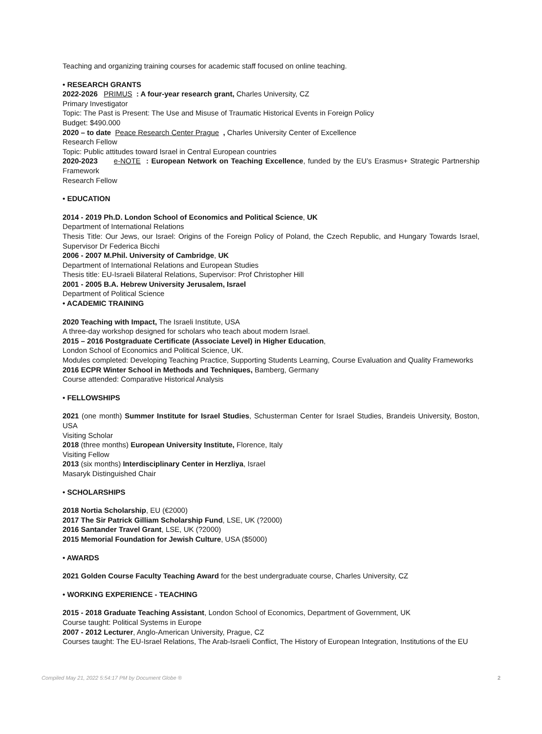Teaching and organizing training courses for academic staff focused on online teaching.
• RESEARCH GRANTS
2022-2026 PRIMUS : A four-year research grant, Charles University, CZ
Primary Investigator
Topic: The Past is Present: The Use and Misuse of Traumatic Historical Events in Foreign Policy
Budget: $490.000
2020 – to date Peace Research Center Prague , Charles University Center of Excellence
Research Fellow
Topic: Public attitudes toward Israel in Central European countries
2020-2023 e-NOTE : European Network on Teaching Excellence, funded by the EU’s Erasmus+ Strategic Partnership Framework
Research Fellow
• EDUCATION
2014 - 2019 Ph.D. London School of Economics and Political Science, UK
Department of International Relations
Thesis Title: Our Jews, our Israel: Origins of the Foreign Policy of Poland, the Czech Republic, and Hungary Towards Israel, Supervisor Dr Federica Bicchi
2006 - 2007 M.Phil. University of Cambridge, UK
Department of International Relations and European Studies
Thesis title: EU-Israeli Bilateral Relations, Supervisor: Prof Christopher Hill
2001 - 2005 B.A. Hebrew University Jerusalem, Israel
Department of Political Science
• ACADEMIC TRAINING
2020 Teaching with Impact, The Israeli Institute, USA
A three-day workshop designed for scholars who teach about modern Israel.
2015 – 2016 Postgraduate Certificate (Associate Level) in Higher Education,
London School of Economics and Political Science, UK.
Modules completed: Developing Teaching Practice, Supporting Students Learning, Course Evaluation and Quality Frameworks
2016 ECPR Winter School in Methods and Techniques, Bamberg, Germany
Course attended: Comparative Historical Analysis
• FELLOWSHIPS
2021 (one month) Summer Institute for Israel Studies, Schusterman Center for Israel Studies, Brandeis University, Boston, USA
Visiting Scholar
2018 (three months) European University Institute, Florence, Italy
Visiting Fellow
2013 (six months) Interdisciplinary Center in Herzliya, Israel
Masaryk Distinguished Chair
• SCHOLARSHIPS
2018 Nortia Scholarship, EU (€2000)
2017 The Sir Patrick Gilliam Scholarship Fund, LSE, UK (?2000)
2016 Santander Travel Grant, LSE, UK (?2000)
2015 Memorial Foundation for Jewish Culture, USA ($5000)
• AWARDS
2021 Golden Course Faculty Teaching Award for the best undergraduate course, Charles University, CZ
• WORKING EXPERIENCE - TEACHING
2015 - 2018 Graduate Teaching Assistant, London School of Economics, Department of Government, UK
Course taught: Political Systems in Europe
2007 - 2012 Lecturer, Anglo-American University, Prague, CZ
Courses taught: The EU-Israel Relations, The Arab-Israeli Conflict, The History of European Integration, Institutions of the EU
Compiled May 21, 2022 5:54:17 PM by Document Globe ® 2